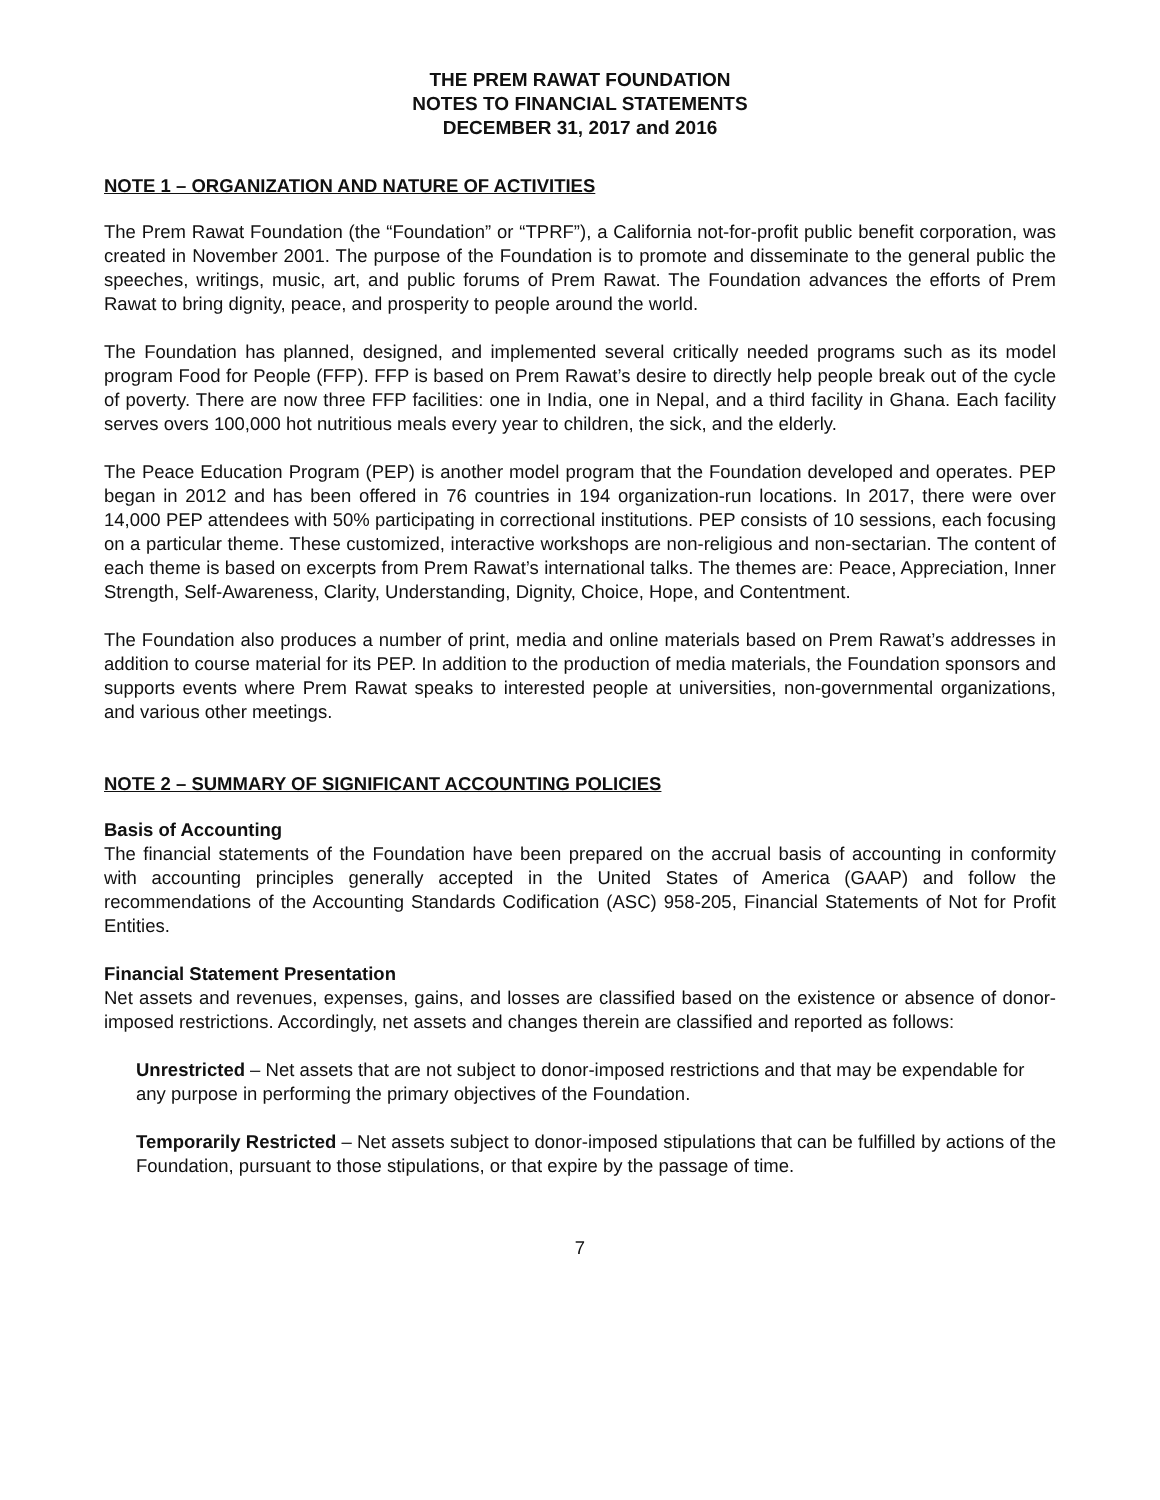THE PREM RAWAT FOUNDATION
NOTES TO FINANCIAL STATEMENTS
DECEMBER 31, 2017 and 2016
NOTE 1 – ORGANIZATION AND NATURE OF ACTIVITIES
The Prem Rawat Foundation (the “Foundation” or “TPRF”), a California not-for-profit public benefit corporation, was created in November 2001. The purpose of the Foundation is to promote and disseminate to the general public the speeches, writings, music, art, and public forums of Prem Rawat. The Foundation advances the efforts of Prem Rawat to bring dignity, peace, and prosperity to people around the world.
The Foundation has planned, designed, and implemented several critically needed programs such as its model program Food for People (FFP). FFP is based on Prem Rawat’s desire to directly help people break out of the cycle of poverty. There are now three FFP facilities: one in India, one in Nepal, and a third facility in Ghana. Each facility serves overs 100,000 hot nutritious meals every year to children, the sick, and the elderly.
The Peace Education Program (PEP) is another model program that the Foundation developed and operates. PEP began in 2012 and has been offered in 76 countries in 194 organization-run locations. In 2017, there were over 14,000 PEP attendees with 50% participating in correctional institutions. PEP consists of 10 sessions, each focusing on a particular theme. These customized, interactive workshops are non-religious and non-sectarian. The content of each theme is based on excerpts from Prem Rawat’s international talks. The themes are: Peace, Appreciation, Inner Strength, Self-Awareness, Clarity, Understanding, Dignity, Choice, Hope, and Contentment.
The Foundation also produces a number of print, media and online materials based on Prem Rawat’s addresses in addition to course material for its PEP. In addition to the production of media materials, the Foundation sponsors and supports events where Prem Rawat speaks to interested people at universities, non-governmental organizations, and various other meetings.
NOTE 2 – SUMMARY OF SIGNIFICANT ACCOUNTING POLICIES
Basis of Accounting
The financial statements of the Foundation have been prepared on the accrual basis of accounting in conformity with accounting principles generally accepted in the United States of America (GAAP) and follow the recommendations of the Accounting Standards Codification (ASC) 958-205, Financial Statements of Not for Profit Entities.
Financial Statement Presentation
Net assets and revenues, expenses, gains, and losses are classified based on the existence or absence of donor-imposed restrictions. Accordingly, net assets and changes therein are classified and reported as follows:
Unrestricted – Net assets that are not subject to donor-imposed restrictions and that may be expendable for any purpose in performing the primary objectives of the Foundation.
Temporarily Restricted – Net assets subject to donor-imposed stipulations that can be fulfilled by actions of the Foundation, pursuant to those stipulations, or that expire by the passage of time.
7